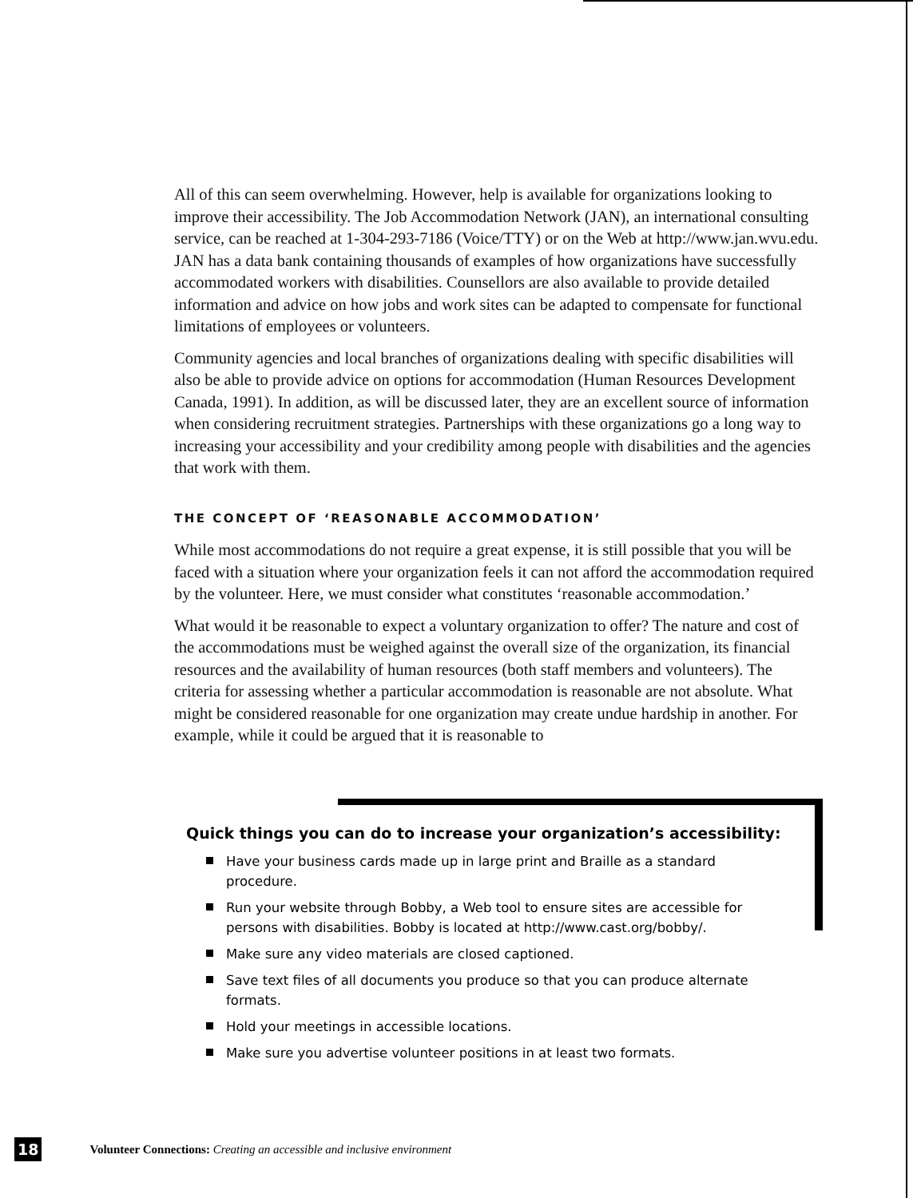All of this can seem overwhelming. However, help is available for organizations looking to improve their accessibility. The Job Accommodation Network (JAN), an international consulting service, can be reached at 1-304-293-7186 (Voice/TTY) or on the Web at http://www.jan.wvu.edu. JAN has a data bank containing thousands of examples of how organizations have successfully accommodated workers with disabilities. Counsellors are also available to provide detailed information and advice on how jobs and work sites can be adapted to compensate for functional limitations of employees or volunteers.
Community agencies and local branches of organizations dealing with specific disabilities will also be able to provide advice on options for accommodation (Human Resources Development Canada, 1991). In addition, as will be discussed later, they are an excellent source of information when considering recruitment strategies. Partnerships with these organizations go a long way to increasing your accessibility and your credibility among people with disabilities and the agencies that work with them.
THE CONCEPT OF ‘REASONABLE ACCOMMODATION’
While most accommodations do not require a great expense, it is still possible that you will be faced with a situation where your organization feels it can not afford the accommodation required by the volunteer. Here, we must consider what constitutes ‘reasonable accommodation.’
What would it be reasonable to expect a voluntary organization to offer? The nature and cost of the accommodations must be weighed against the overall size of the organization, its financial resources and the availability of human resources (both staff members and volunteers). The criteria for assessing whether a particular accommodation is reasonable are not absolute. What might be considered reasonable for one organization may create undue hardship in another. For example, while it could be argued that it is reasonable to
Quick things you can do to increase your organization’s accessibility:
Have your business cards made up in large print and Braille as a standard procedure.
Run your website through Bobby, a Web tool to ensure sites are accessible for persons with disabilities. Bobby is located at http://www.cast.org/bobby/.
Make sure any video materials are closed captioned.
Save text files of all documents you produce so that you can produce alternate formats.
Hold your meetings in accessible locations.
Make sure you advertise volunteer positions in at least two formats.
18
Volunteer Connections: Creating an accessible and inclusive environment